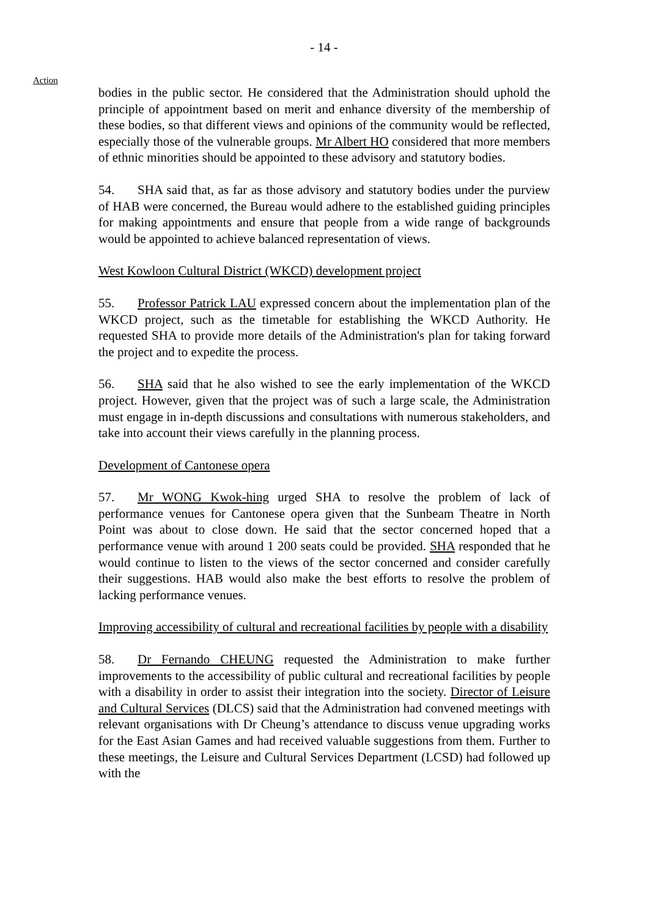- 14 -
Action
bodies in the public sector. He considered that the Administration should uphold the principle of appointment based on merit and enhance diversity of the membership of these bodies, so that different views and opinions of the community would be reflected, especially those of the vulnerable groups. Mr Albert HO considered that more members of ethnic minorities should be appointed to these advisory and statutory bodies.
54. SHA said that, as far as those advisory and statutory bodies under the purview of HAB were concerned, the Bureau would adhere to the established guiding principles for making appointments and ensure that people from a wide range of backgrounds would be appointed to achieve balanced representation of views.
West Kowloon Cultural District (WKCD) development project
55. Professor Patrick LAU expressed concern about the implementation plan of the WKCD project, such as the timetable for establishing the WKCD Authority. He requested SHA to provide more details of the Administration's plan for taking forward the project and to expedite the process.
56. SHA said that he also wished to see the early implementation of the WKCD project. However, given that the project was of such a large scale, the Administration must engage in in-depth discussions and consultations with numerous stakeholders, and take into account their views carefully in the planning process.
Development of Cantonese opera
57. Mr WONG Kwok-hing urged SHA to resolve the problem of lack of performance venues for Cantonese opera given that the Sunbeam Theatre in North Point was about to close down. He said that the sector concerned hoped that a performance venue with around 1 200 seats could be provided. SHA responded that he would continue to listen to the views of the sector concerned and consider carefully their suggestions. HAB would also make the best efforts to resolve the problem of lacking performance venues.
Improving accessibility of cultural and recreational facilities by people with a disability
58. Dr Fernando CHEUNG requested the Administration to make further improvements to the accessibility of public cultural and recreational facilities by people with a disability in order to assist their integration into the society. Director of Leisure and Cultural Services (DLCS) said that the Administration had convened meetings with relevant organisations with Dr Cheung’s attendance to discuss venue upgrading works for the East Asian Games and had received valuable suggestions from them. Further to these meetings, the Leisure and Cultural Services Department (LCSD) had followed up with the